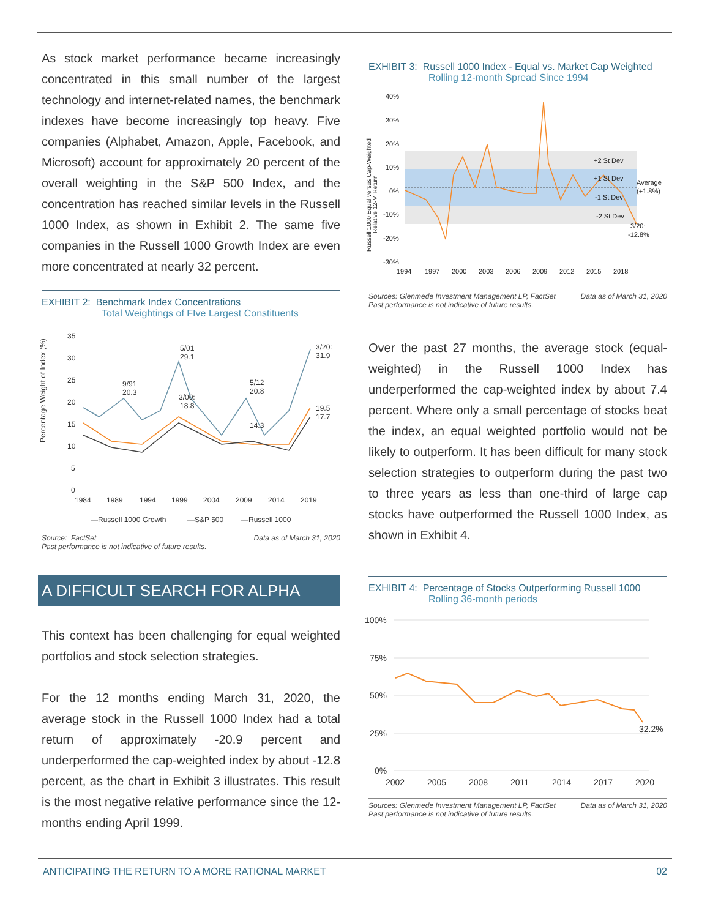As stock market performance became increasingly concentrated in this small number of the largest technology and internet-related names, the benchmark indexes have become increasingly top heavy. Five companies (Alphabet, Amazon, Apple, Facebook, and Microsoft) account for approximately 20 percent of the overall weighting in the S&P 500 Index, and the concentration has reached similar levels in the Russell 1000 Index, as shown in Exhibit 2. The same five companies in the Russell 1000 Growth Index are even more concentrated at nearly 32 percent.
EXHIBIT 2: Benchmark Index Concentrations
Total Weightings of FIve Largest Constituents
Percentage Weight of Index (%)
35
30
25
20
15
10
5
0
1984
1989
1994
1999
2004
2009
2014
2019
5/01
29.1
9/91
20.3
3/00:
18.8
5/12
20.8
14.3
3/20:
31.9
19.5
17.7
—Russell 1000 Growth
—S&P 500
—Russell 1000
Source: FactSet Data as of March 31, 2020 Past performance is not indicative of future results.
A DIFFICULT SEARCH FOR ALPHA
This context has been challenging for equal weighted portfolios and stock selection strategies.
For the 12 months ending March 31, 2020, the average stock in the Russell 1000 Index had a total return of approximately -20.9 percent and underperformed the cap-weighted index by about -12.8 percent, as the chart in Exhibit 3 illustrates. This result is the most negative relative performance since the 12-months ending April 1999.
EXHIBIT 3: Russell 1000 Index - Equal vs. Market Cap Weighted
Rolling 12-month Spread Since 1994
Russell 1000 Equal versus Cap-Weighted
Relative 12-M Return
40%
30%
20%
10%
0%
-10%
-20%
-30%
1994
1997
2000
2003
2006
2009
2012
2015
2018
+2 St Dev
+1 St Dev
-1 St Dev
-2 St Dev
Average
(+1.8%)
3/20:
-12.8%
Sources: Glenmede Investment Management LP, FactSet Data as of March 31, 2020 Past performance is not indicative of future results.
Over the past 27 months, the average stock (equal-weighted) in the Russell 1000 Index has underperformed the cap-weighted index by about 7.4 percent. Where only a small percentage of stocks beat the index, an equal weighted portfolio would not be likely to outperform. It has been difficult for many stock selection strategies to outperform during the past two to three years as less than one-third of large cap stocks have outperformed the Russell 1000 Index, as shown in Exhibit 4.
EXHIBIT 4: Percentage of Stocks Outperforming Russell 1000
Rolling 36-month periods
100%
75%
50%
25%
0%
2002
2005
2008
2011
2014
2017
2020
32.2%
Sources: Glenmede Investment Management LP, FactSet Data as of March 31, 2020 Past performance is not indicative of future results.
ANTICIPATING THE RETURN TO A MORE RATIONAL MARKET 02